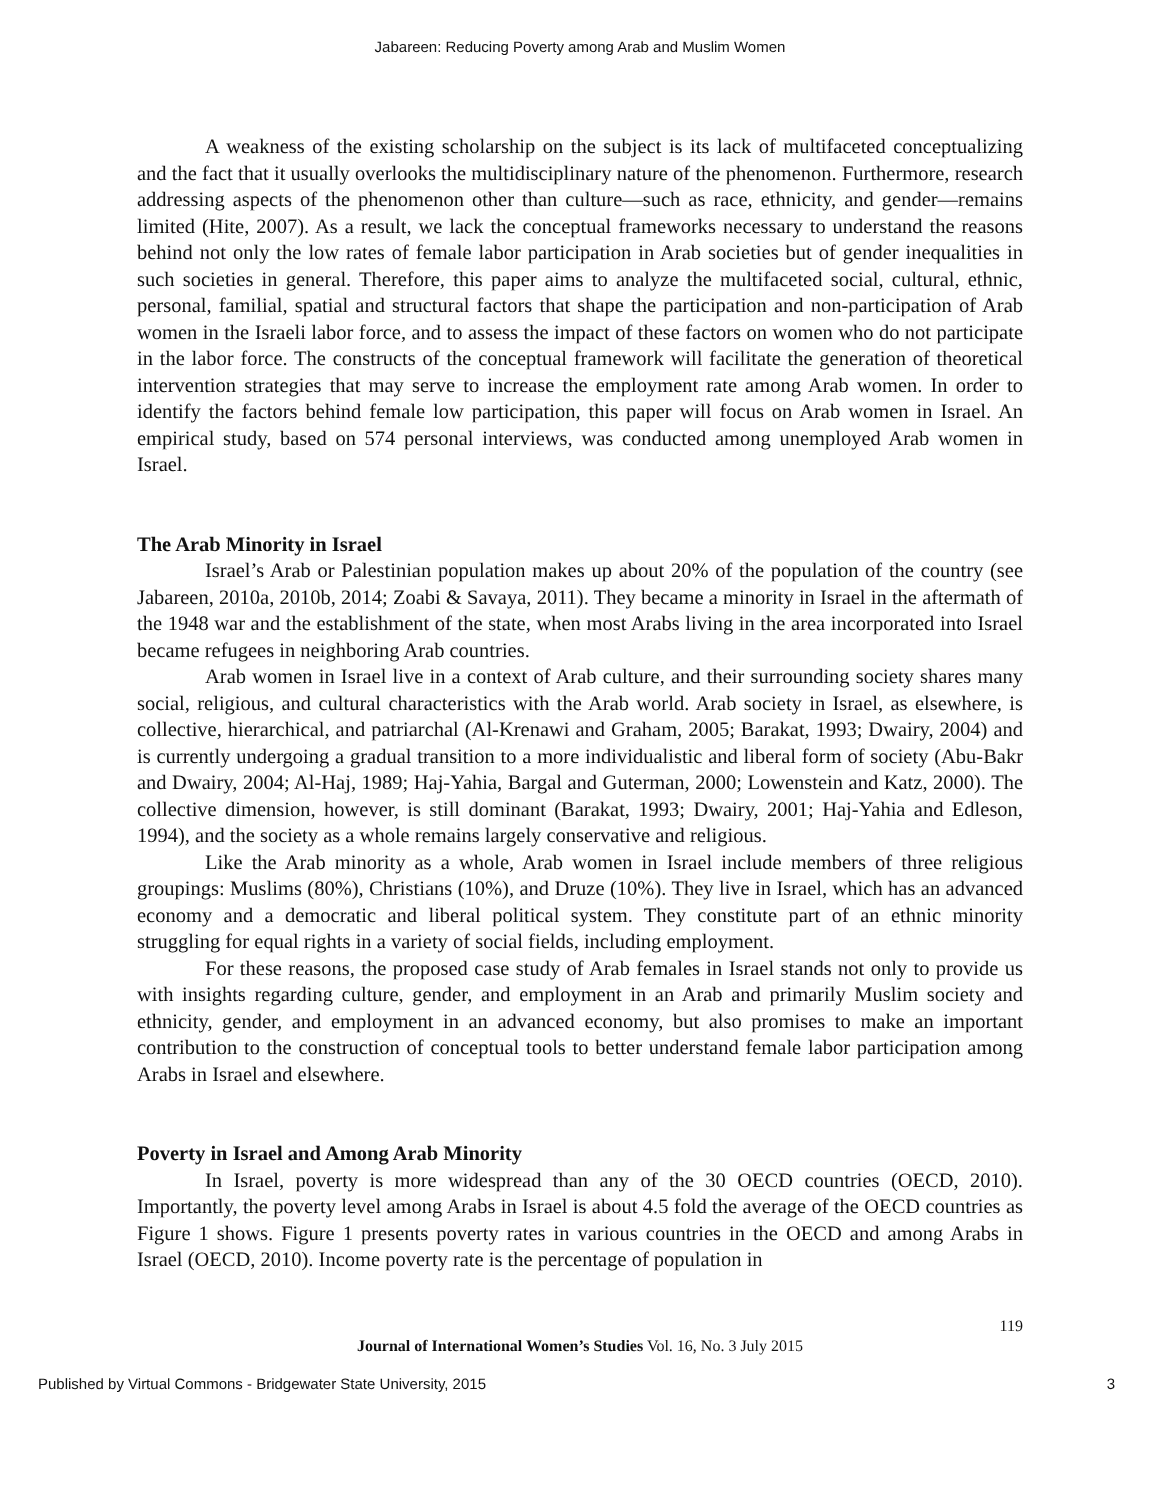Jabareen: Reducing Poverty among Arab and Muslim Women
A weakness of the existing scholarship on the subject is its lack of multifaceted conceptualizing and the fact that it usually overlooks the multidisciplinary nature of the phenomenon. Furthermore, research addressing aspects of the phenomenon other than culture—such as race, ethnicity, and gender—remains limited (Hite, 2007). As a result, we lack the conceptual frameworks necessary to understand the reasons behind not only the low rates of female labor participation in Arab societies but of gender inequalities in such societies in general. Therefore, this paper aims to analyze the multifaceted social, cultural, ethnic, personal, familial, spatial and structural factors that shape the participation and non-participation of Arab women in the Israeli labor force, and to assess the impact of these factors on women who do not participate in the labor force. The constructs of the conceptual framework will facilitate the generation of theoretical intervention strategies that may serve to increase the employment rate among Arab women. In order to identify the factors behind female low participation, this paper will focus on Arab women in Israel. An empirical study, based on 574 personal interviews, was conducted among unemployed Arab women in Israel.
The Arab Minority in Israel
Israel’s Arab or Palestinian population makes up about 20% of the population of the country (see Jabareen, 2010a, 2010b, 2014; Zoabi & Savaya, 2011). They became a minority in Israel in the aftermath of the 1948 war and the establishment of the state, when most Arabs living in the area incorporated into Israel became refugees in neighboring Arab countries.
Arab women in Israel live in a context of Arab culture, and their surrounding society shares many social, religious, and cultural characteristics with the Arab world. Arab society in Israel, as elsewhere, is collective, hierarchical, and patriarchal (Al-Krenawi and Graham, 2005; Barakat, 1993; Dwairy, 2004) and is currently undergoing a gradual transition to a more individualistic and liberal form of society (Abu-Bakr and Dwairy, 2004; Al-Haj, 1989; Haj-Yahia, Bargal and Guterman, 2000; Lowenstein and Katz, 2000). The collective dimension, however, is still dominant (Barakat, 1993; Dwairy, 2001; Haj-Yahia and Edleson, 1994), and the society as a whole remains largely conservative and religious.
Like the Arab minority as a whole, Arab women in Israel include members of three religious groupings: Muslims (80%), Christians (10%), and Druze (10%). They live in Israel, which has an advanced economy and a democratic and liberal political system. They constitute part of an ethnic minority struggling for equal rights in a variety of social fields, including employment.
For these reasons, the proposed case study of Arab females in Israel stands not only to provide us with insights regarding culture, gender, and employment in an Arab and primarily Muslim society and ethnicity, gender, and employment in an advanced economy, but also promises to make an important contribution to the construction of conceptual tools to better understand female labor participation among Arabs in Israel and elsewhere.
Poverty in Israel and Among Arab Minority
In Israel, poverty is more widespread than any of the 30 OECD countries (OECD, 2010). Importantly, the poverty level among Arabs in Israel is about 4.5 fold the average of the OECD countries as Figure 1 shows. Figure 1 presents poverty rates in various countries in the OECD and among Arabs in Israel (OECD, 2010). Income poverty rate is the percentage of population in
119
Journal of International Women’s Studies Vol. 16, No. 3 July 2015
Published by Virtual Commons - Bridgewater State University, 2015 3